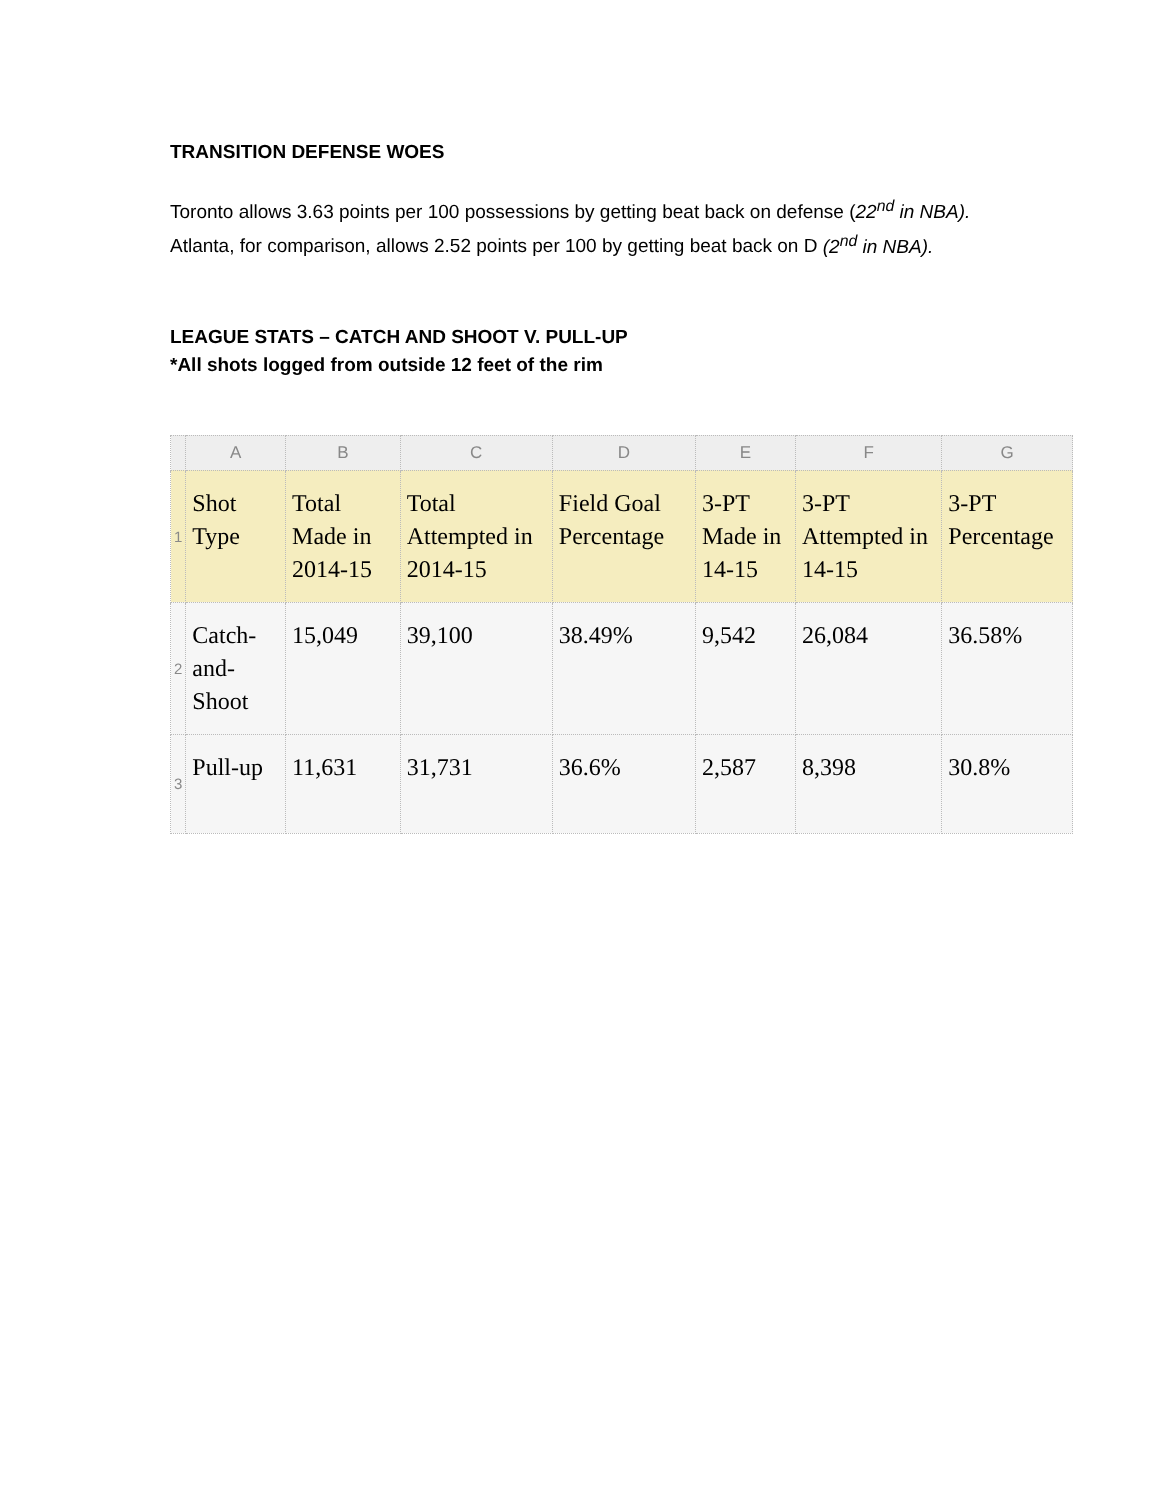TRANSITION DEFENSE WOES
Toronto allows 3.63 points per 100 possessions by getting beat back on defense (22<sup>nd</sup> in NBA). Atlanta, for comparison, allows 2.52 points per 100 by getting beat back on D (2<sup>nd</sup> in NBA).
LEAGUE STATS – CATCH AND SHOOT V. PULL-UP
*All shots logged from outside 12 feet of the rim
| | A | B | C | D | E | F | G |
| --- | --- | --- | --- | --- | --- | --- | --- |
| 1 | Shot Type | Total Made in 2014-15 | Total Attempted in 2014-15 | Field Goal Percentage | 3-PT Made in 14-15 | 3-PT Attempted in 14-15 | 3-PT Percentage |
| 2 | Catch-and-Shoot | 15,049 | 39,100 | 38.49% | 9,542 | 26,084 | 36.58% |
| 3 | Pull-up | 11,631 | 31,731 | 36.6% | 2,587 | 8,398 | 30.8% |